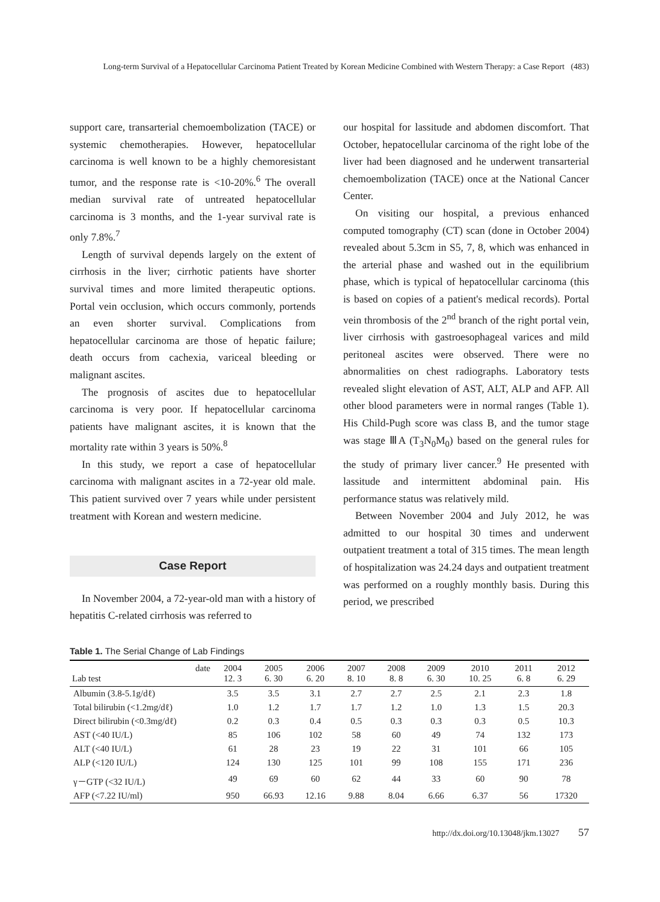Long-term Survival of a Hepatocellular Carcinoma Patient Treated by Korean Medicine Combined with Western Therapy: a Case Report (483)
support care, transarterial chemoembolization (TACE) or systemic chemotherapies. However, hepatocellular carcinoma is well known to be a highly chemoresistant tumor, and the response rate is <10-20%.<sup>6</sup> The overall median survival rate of untreated hepatocellular carcinoma is 3 months, and the 1-year survival rate is only 7.8%.<sup>7</sup>
Length of survival depends largely on the extent of cirrhosis in the liver; cirrhotic patients have shorter survival times and more limited therapeutic options. Portal vein occlusion, which occurs commonly, portends an even shorter survival. Complications from hepatocellular carcinoma are those of hepatic failure; death occurs from cachexia, variceal bleeding or malignant ascites.
The prognosis of ascites due to hepatocellular carcinoma is very poor. If hepatocellular carcinoma patients have malignant ascites, it is known that the mortality rate within 3 years is 50%.<sup>8</sup>
In this study, we report a case of hepatocellular carcinoma with malignant ascites in a 72-year old male. This patient survived over 7 years while under persistent treatment with Korean and western medicine.
Case Report
In November 2004, a 72-year-old man with a history of hepatitis C-related cirrhosis was referred to
our hospital for lassitude and abdomen discomfort. That October, hepatocellular carcinoma of the right lobe of the liver had been diagnosed and he underwent transarterial chemoembolization (TACE) once at the National Cancer Center.
On visiting our hospital, a previous enhanced computed tomography (CT) scan (done in October 2004) revealed about 5.3cm in S5, 7, 8, which was enhanced in the arterial phase and washed out in the equilibrium phase, which is typical of hepatocellular carcinoma (this is based on copies of a patient's medical records). Portal vein thrombosis of the 2<sup>nd</sup> branch of the right portal vein, liver cirrhosis with gastroesophageal varices and mild peritoneal ascites were observed. There were no abnormalities on chest radiographs. Laboratory tests revealed slight elevation of AST, ALT, ALP and AFP. All other blood parameters were in normal ranges (Table 1). His Child-Pugh score was class B, and the tumor stage was stage ⅢA (T<sub>3</sub>N<sub>0</sub>M<sub>0</sub>) based on the general rules for the study of primary liver cancer.<sup>9</sup> He presented with lassitude and intermittent abdominal pain. His performance status was relatively mild.
Between November 2004 and July 2012, he was admitted to our hospital 30 times and underwent outpatient treatment a total of 315 times. The mean length of hospitalization was 24.24 days and outpatient treatment was performed on a roughly monthly basis. During this period, we prescribed
Table 1. The Serial Change of Lab Findings
| date Lab test | 2004 12. 3 | 2005 6. 30 | 2006 6. 20 | 2007 8. 10 | 2008 8. 8 | 2009 6. 30 | 2010 10. 25 | 2011 6. 8 | 2012 6. 29 |
| --- | --- | --- | --- | --- | --- | --- | --- | --- | --- |
| Albumin (3.8-5.1g/dℓ) | 3.5 | 3.5 | 3.1 | 2.7 | 2.7 | 2.5 | 2.1 | 2.3 | 1.8 |
| Total bilirubin (<1.2mg/dℓ) | 1.0 | 1.2 | 1.7 | 1.7 | 1.2 | 1.0 | 1.3 | 1.5 | 20.3 |
| Direct bilirubin (<0.3mg/dℓ) | 0.2 | 0.3 | 0.4 | 0.5 | 0.3 | 0.3 | 0.3 | 0.5 | 10.3 |
| AST (<40 IU/L) | 85 | 106 | 102 | 58 | 60 | 49 | 74 | 132 | 173 |
| ALT (<40 IU/L) | 61 | 28 | 23 | 19 | 22 | 31 | 101 | 66 | 105 |
| ALP (<120 IU/L) | 124 | 130 | 125 | 101 | 99 | 108 | 155 | 171 | 236 |
| γ－GTP (<32 IU/L) | 49 | 69 | 60 | 62 | 44 | 33 | 60 | 90 | 78 |
| AFP (<7.22 IU/ml) | 950 | 66.93 | 12.16 | 9.88 | 8.04 | 6.66 | 6.37 | 56 | 17320 |
http://dx.doi.org/10.13048/jkm.13027 57